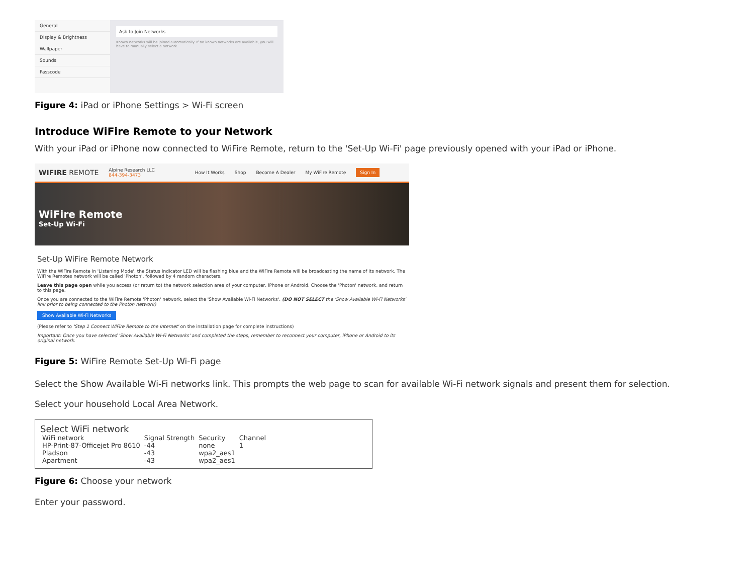General
Display & Brightness
Wallpaper
Sounds
Passcode
Ask to Join Networks
Known networks will be joined automatically. If no known networks are available, you will have to manually select a network.
Figure 4: iPad or iPhone Settings > Wi-Fi screen
Introduce WiFire Remote to your Network
With your iPad or iPhone now connected to WiFire Remote, return to the 'Set-Up Wi-Fi' page previously opened with your iPad or iPhone.
WIFIRE REMOTE Alpine Research LLC
844-394-3473 How It Works Shop Become A Dealer My WiFire Remote Sign In
WiFire Remote
Set-Up Wi-Fi
Set-Up WiFire Remote Network
With the WiFire Remote in 'Listening Mode', the Status Indicator LED will be flashing blue and the WiFire Remote will be broadcasting the name of its network. The WiFire Remotes network will be called 'Photon', followed by 4 random characters.
Leave this page open while you access (or return to) the network selection area of your computer, iPhone or Android. Choose the 'Photon' network, and return to this page.
Once you are connected to the WiFire Remote 'Photon' network, select the 'Show Available Wi-Fi Networks'. (DO NOT SELECT the 'Show Available Wi-Fi Networks' link prior to being connected to the Photon network)
Show Available Wi-Fi Networks
(Please refer to 'Step 1 Connect WiFire Remote to the Internet' on the installation page for complete instructions)
Important: Once you have selected 'Show Available Wi-Fi Networks' and completed the steps, remember to reconnect your computer, iPhone or Android to its original network.
Figure 5: WiFire Remote Set-Up Wi-Fi page
Select the Show Available Wi-Fi networks link. This prompts the web page to scan for available Wi-Fi network signals and present them for selection.
Select your household Local Area Network.
Select WiFi network
| WiFi network | Signal Strength | Security | Channel |
| --- | --- | --- | --- |
| HP-Print-87-Officejet Pro 8610 | -44 | none | 1 |
| Pladson | -43 | wpa2_aes1 | |
| Apartment | -43 | wpa2_aes1 | |
Figure 6: Choose your network
Enter your password.